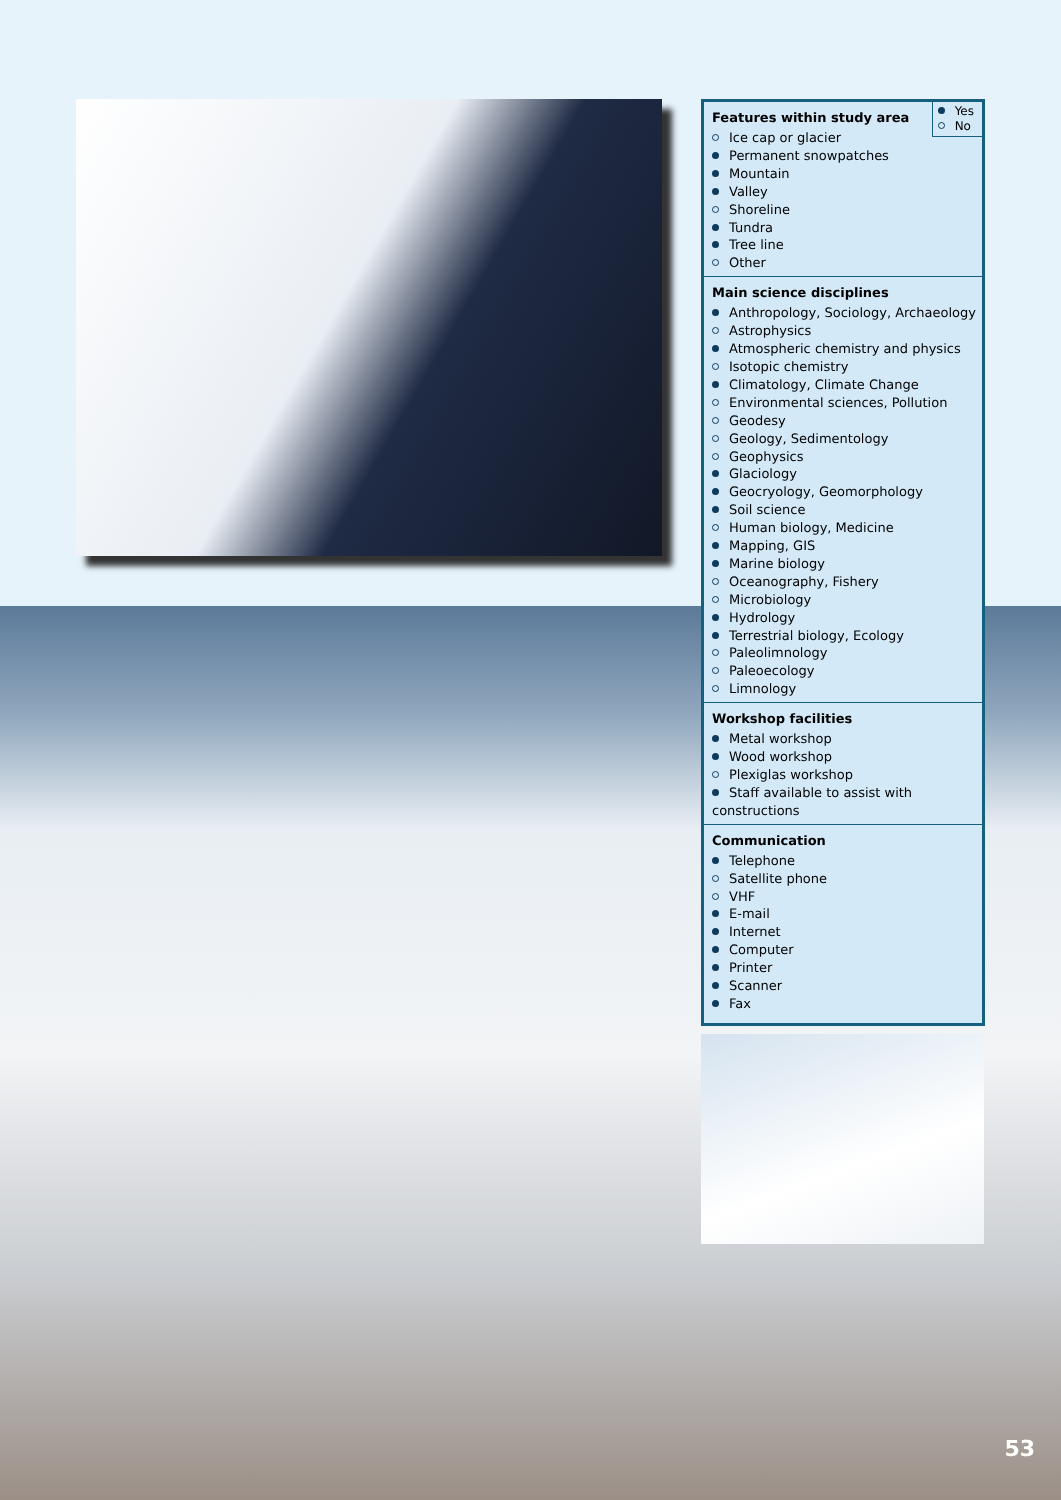Yes
No
Features within study area
Ice cap or glacier
Permanent snowpatches
Mountain
Valley
Shoreline
Tundra
Tree line
Other
Main science disciplines
Anthropology, Sociology, Archaeology
Astrophysics
Atmospheric chemistry and physics
Isotopic chemistry
Climatology, Climate Change
Environmental sciences, Pollution
Geodesy
Geology, Sedimentology
Geophysics
Glaciology
Geocryology, Geomorphology
Soil science
Human biology, Medicine
Mapping, GIS
Marine biology
Oceanography, Fishery
Microbiology
Hydrology
Terrestrial biology, Ecology
Paleolimnology
Paleoecology
Limnology
Workshop facilities
Metal workshop
Wood workshop
Plexiglas workshop
Staff available to assist with constructions
Communication
Telephone
Satellite phone
VHF
E-mail
Internet
Computer
Printer
Scanner
Fax
53